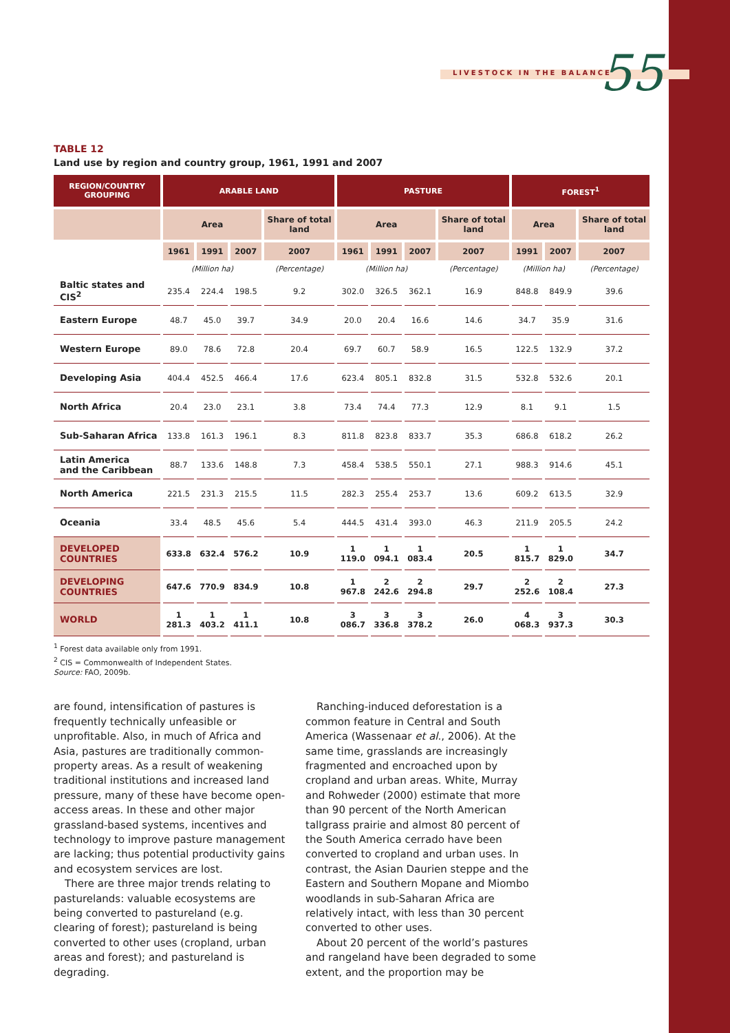LIVESTOCK IN THE BALANCE 55
TABLE 12
Land use by region and country group, 1961, 1991 and 2007
| REGION/COUNTRY GROUPING | ARABLE LAND | | | | PASTURE | | | | FOREST<sup>1</sup> | | |
| --- | --- | --- | --- | --- | --- | --- | --- | --- | --- | --- | --- |
| | Area | | | Share of total land | Area | | | Share of total land | Area | | Share of total land |
| | 1961 | 1991 | 2007 | 2007 | 1961 | 1991 | 2007 | 2007 | 1991 | 2007 | 2007 |
| | (Million ha) | | | (Percentage) | (Million ha) | | | (Percentage) | (Million ha) | | (Percentage) |
| Baltic states and CIS<sup>2</sup> | 235.4 | 224.4 | 198.5 | 9.2 | 302.0 | 326.5 | 362.1 | 16.9 | 848.8 | 849.9 | 39.6 |
| Eastern Europe | 48.7 | 45.0 | 39.7 | 34.9 | 20.0 | 20.4 | 16.6 | 14.6 | 34.7 | 35.9 | 31.6 |
| Western Europe | 89.0 | 78.6 | 72.8 | 20.4 | 69.7 | 60.7 | 58.9 | 16.5 | 122.5 | 132.9 | 37.2 |
| Developing Asia | 404.4 | 452.5 | 466.4 | 17.6 | 623.4 | 805.1 | 832.8 | 31.5 | 532.8 | 532.6 | 20.1 |
| North Africa | 20.4 | 23.0 | 23.1 | 3.8 | 73.4 | 74.4 | 77.3 | 12.9 | 8.1 | 9.1 | 1.5 |
| Sub-Saharan Africa | 133.8 | 161.3 | 196.1 | 8.3 | 811.8 | 823.8 | 833.7 | 35.3 | 686.8 | 618.2 | 26.2 |
| Latin America and the Caribbean | 88.7 | 133.6 | 148.8 | 7.3 | 458.4 | 538.5 | 550.1 | 27.1 | 988.3 | 914.6 | 45.1 |
| North America | 221.5 | 231.3 | 215.5 | 11.5 | 282.3 | 255.4 | 253.7 | 13.6 | 609.2 | 613.5 | 32.9 |
| Oceania | 33.4 | 48.5 | 45.6 | 5.4 | 444.5 | 431.4 | 393.0 | 46.3 | 211.9 | 205.5 | 24.2 |
| DEVELOPED COUNTRIES | 633.8 | 632.4 | 576.2 | 10.9 | 1 119.0 | 1 094.1 | 1 083.4 | 20.5 | 1 815.7 | 1 829.0 | 34.7 |
| DEVELOPING COUNTRIES | 647.6 | 770.9 | 834.9 | 10.8 | 1 967.8 | 2 242.6 | 2 294.8 | 29.7 | 2 252.6 | 2 108.4 | 27.3 |
| WORLD | 1 281.3 | 1 403.2 | 1 411.1 | 10.8 | 3 086.7 | 3 336.8 | 3 378.2 | 26.0 | 4 068.3 | 3 937.3 | 30.3 |
<sup>1</sup> Forest data available only from 1991.
<sup>2</sup> CIS = Commonwealth of Independent States.
Source: FAO, 2009b.
are found, intensification of pastures is frequently technically unfeasible or unprofitable. Also, in much of Africa and Asia, pastures are traditionally common-property areas. As a result of weakening traditional institutions and increased land pressure, many of these have become open-access areas. In these and other major grassland-based systems, incentives and technology to improve pasture management are lacking; thus potential productivity gains and ecosystem services are lost.
There are three major trends relating to pasturelands: valuable ecosystems are being converted to pastureland (e.g. clearing of forest); pastureland is being converted to other uses (cropland, urban areas and forest); and pastureland is degrading.
Ranching-induced deforestation is a common feature in Central and South America (Wassenaar et al., 2006). At the same time, grasslands are increasingly fragmented and encroached upon by cropland and urban areas. White, Murray and Rohweder (2000) estimate that more than 90 percent of the North American tallgrass prairie and almost 80 percent of the South America cerrado have been converted to cropland and urban uses. In contrast, the Asian Daurien steppe and the Eastern and Southern Mopane and Miombo woodlands in sub-Saharan Africa are relatively intact, with less than 30 percent converted to other uses.
About 20 percent of the world’s pastures and rangeland have been degraded to some extent, and the proportion may be